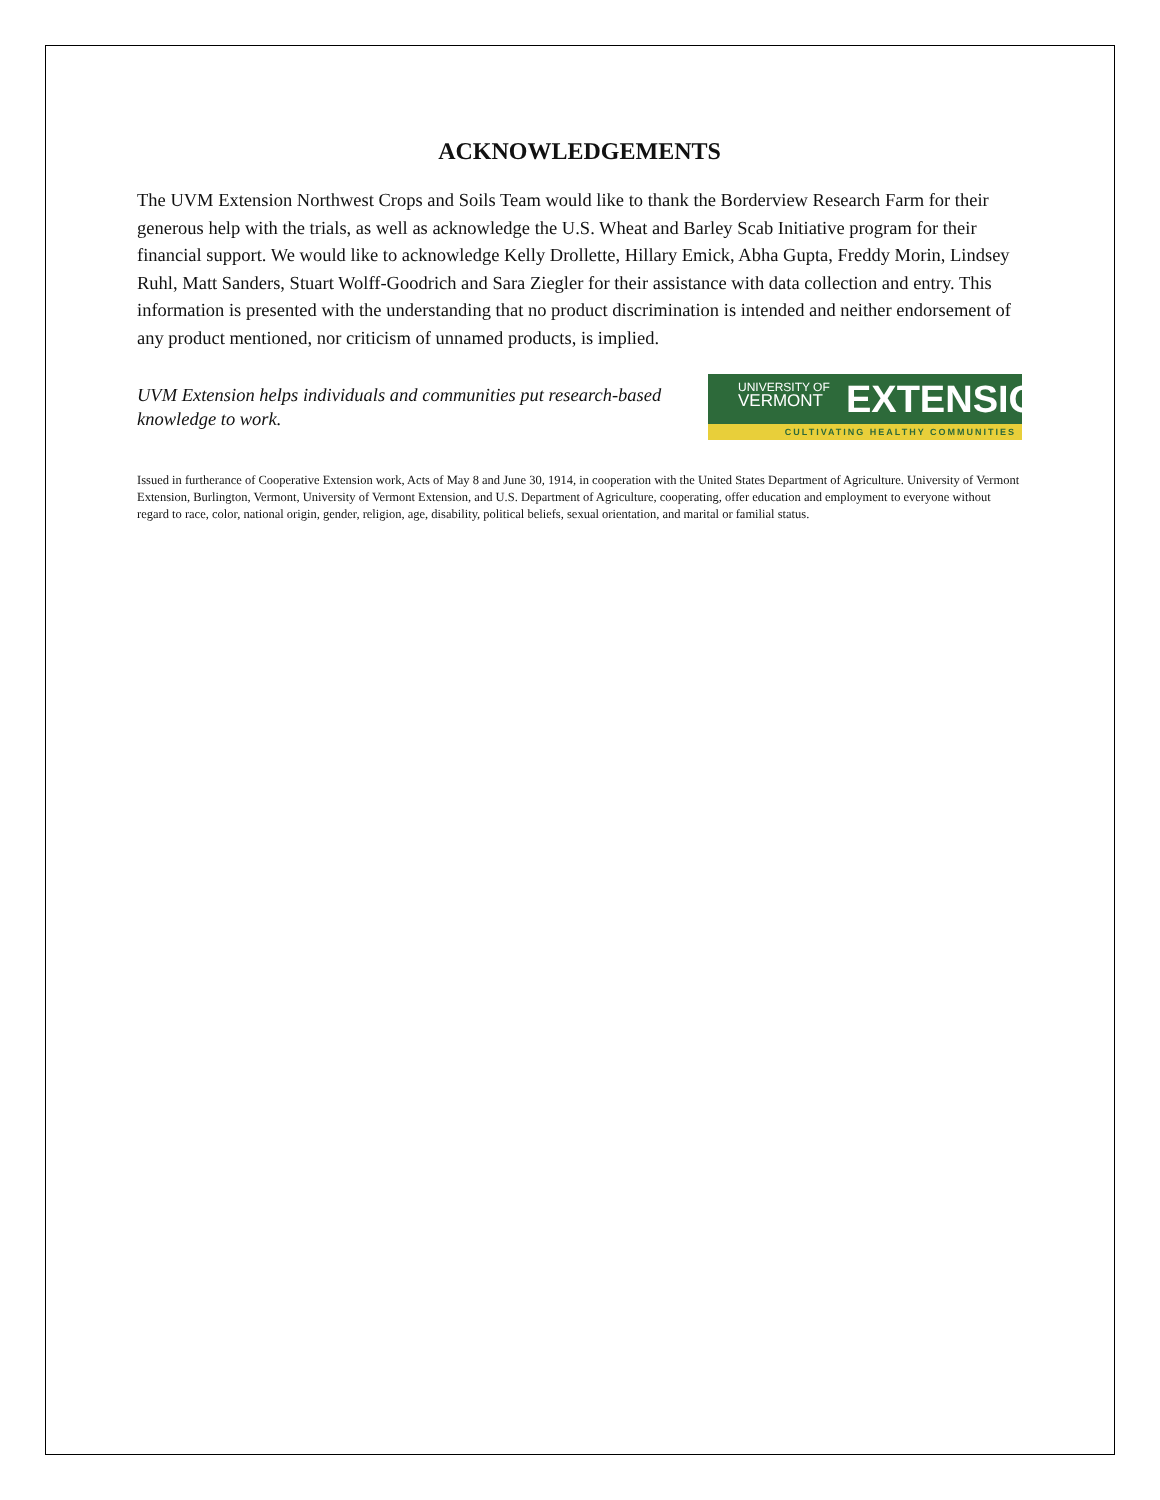ACKNOWLEDGEMENTS
The UVM Extension Northwest Crops and Soils Team would like to thank the Borderview Research Farm for their generous help with the trials, as well as acknowledge the U.S. Wheat and Barley Scab Initiative program for their financial support. We would like to acknowledge Kelly Drollette, Hillary Emick, Abha Gupta, Freddy Morin, Lindsey Ruhl, Matt Sanders, Stuart Wolff-Goodrich and Sara Ziegler for their assistance with data collection and entry. This information is presented with the understanding that no product discrimination is intended and neither endorsement of any product mentioned, nor criticism of unnamed products, is implied.
UVM Extension helps individuals and communities put research-based knowledge to work.
UNIVERSITY OF
VERMONT
EXTENSION
CULTIVATING HEALTHY COMMUNITIES
Issued in furtherance of Cooperative Extension work, Acts of May 8 and June 30, 1914, in cooperation with the United States Department of Agriculture. University of Vermont Extension, Burlington, Vermont, University of Vermont Extension, and U.S. Department of Agriculture, cooperating, offer education and employment to everyone without regard to race, color, national origin, gender, religion, age, disability, political beliefs, sexual orientation, and marital or familial status.